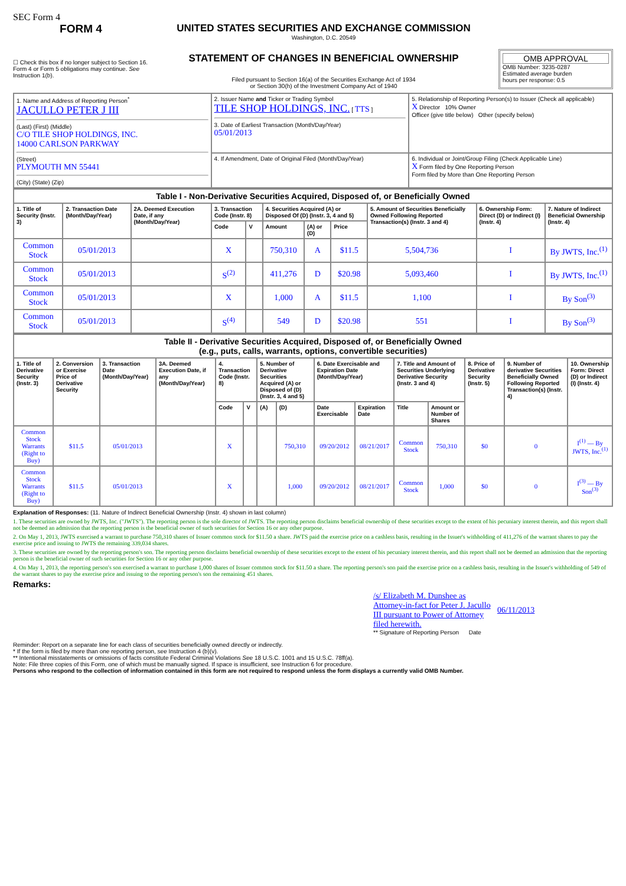SEC Form 4
FORM 4
☐ Check this box if no longer subject to Section 16. Form 4 or Form 5 obligations may continue. See Instruction 1(b).
UNITED STATES SECURITIES AND EXCHANGE COMMISSION
Washington, D.C. 20549
STATEMENT OF CHANGES IN BENEFICIAL OWNERSHIP
Filed pursuant to Section 16(a) of the Securities Exchange Act of 1934
or Section 30(h) of the Investment Company Act of 1940
OMB APPROVAL
OMB Number: 3235-0287
Estimated average burden
hours per response: 0.5
| 1. Name and Address of Reporting Person<sup>*</sup> JACULLO PETER J III (Last) (First) (Middle) C/O TILE SHOP HOLDINGS, INC. 14000 CARLSON PARKWAY (Street) PLYMOUTH MN 55441 (City) (State) (Zip) | 2. Issuer Name and Ticker or Trading Symbol TILE SHOP HOLDINGS, INC. [ TTS ] 3. Date of Earliest Transaction (Month/Day/Year) 05/01/2013 | 5. Relationship of Reporting Person(s) to Issuer (Check all applicable) X Director 10% Owner Officer (give title below) Other (specify below) |
| | 4. If Amendment, Date of Original Filed (Month/Day/Year) | 6. Individual or Joint/Group Filing (Check Applicable Line) X Form filed by One Reporting Person Form filed by More than One Reporting Person |
| Table I - Non-Derivative Securities Acquired, Disposed of, or Beneficially Owned | | | | | | | | | | |
| --- | --- | --- | --- | --- | --- | --- | --- | --- | --- | --- |
| 1. Title of Security (Instr. 3) | 2. Transaction Date (Month/Day/Year) | 2A. Deemed Execution Date, if any (Month/Day/Year) | 3. Transaction Code (Instr. 8) | | 4. Securities Acquired (A) or Disposed Of (D) (Instr. 3, 4 and 5) | | | 5. Amount of Securities Beneficially Owned Following Reported Transaction(s) (Instr. 3 and 4) | 6. Ownership Form: Direct (D) or Indirect (I) (Instr. 4) | 7. Nature of Indirect Beneficial Ownership (Instr. 4) |
| | | | Code | V | Amount | (A) or (D) | Price | | | |
| Common Stock | 05/01/2013 | | X | | 750,310 | A | $11.5 | 5,504,736 | I | By JWTS, Inc.<sup>(1)</sup> |
| Common Stock | 05/01/2013 | | S<sup>(2)</sup> | | 411,276 | D | $20.98 | 5,093,460 | I | By JWTS, Inc.<sup>(1)</sup> |
| Common Stock | 05/01/2013 | | X | | 1,000 | A | $11.5 | 1,100 | I | By Son<sup>(3)</sup> |
| Common Stock | 05/01/2013 | | S<sup>(4)</sup> | | 549 | D | $20.98 | 551 | I | By Son<sup>(3)</sup> |
| Table II - Derivative Securities Acquired, Disposed of, or Beneficially Owned (e.g., puts, calls, warrants, options, convertible securities) | | | | | | | | | | | | | | |
| --- | --- | --- | --- | --- | --- | --- | --- | --- | --- | --- | --- | --- | --- | --- |
| 1. Title of Derivative Security (Instr. 3) | 2. Conversion or Exercise Price of Derivative Security | 3. Transaction Date (Month/Day/Year) | 3A. Deemed Execution Date, if any (Month/Day/Year) | 4. Transaction Code (Instr. 8) | | 5. Number of Derivative Securities Acquired (A) or Disposed of (D) (Instr. 3, 4 and 5) | | 6. Date Exercisable and Expiration Date (Month/Day/Year) | | 7. Title and Amount of Securities Underlying Derivative Security (Instr. 3 and 4) | | 8. Price of Derivative Security (Instr. 5) | 9. Number of derivative Securities Beneficially Owned Following Reported Transaction(s) (Instr. 4) | 10. Ownership Form: Direct (D) or Indirect (I) (Instr. 4) |
| | | | | Code | V | (A) | (D) | Date Exercisable | Expiration Date | Title | Amount or Number of Shares | | | |
| Common Stock Warrants (Right to Buy) | $11.5 | 05/01/2013 | | X | | | 750,310 | 09/20/2012 | 08/21/2017 | Common Stock | 750,310 | $0 | 0 | I<sup>(1)</sup> — By JWTS, Inc.<sup>(1)</sup> |
| Common Stock Warrants (Right to Buy) | $11.5 | 05/01/2013 | | X | | | 1,000 | 09/20/2012 | 08/21/2017 | Common Stock | 1,000 | $0 | 0 | I<sup>(3)</sup> — By Son<sup>(3)</sup> |
Explanation of Responses: (11. Nature of Indirect Beneficial Ownership (Instr. 4) shown in last column)
1. These securities are owned by JWTS, Inc. ("JWTS"). The reporting person is the sole director of JWTS. The reporting person disclaims beneficial ownership of these securities except to the extent of his pecuniary interest therein, and this report shall not be deemed an admission that the reporting person is the beneficial owner of such securities for Section 16 or any other purpose.
2. On May 1, 2013, JWTS exercised a warrant to purchase 750,310 shares of Issuer common stock for $11.50 a share. JWTS paid the exercise price on a cashless basis, resulting in the Issuer's withholding of 411,276 of the warrant shares to pay the exercise price and issuing to JWTS the remaining 339,034 shares.
3. These securities are owned by the reporting person's son. The reporting person disclaims beneficial ownership of these securities except to the extent of his pecuniary interest therein, and this report shall not be deemed an admission that the reporting person is the beneficial owner of such securities for Section 16 or any other purpose.
4. On May 1, 2013, the reporting person's son exercised a warrant to purchase 1,000 shares of Issuer common stock for $11.50 a share. The reporting person's son paid the exercise price on a cashless basis, resulting in the Issuer's withholding of 549 of the warrant shares to pay the exercise price and issuing to the reporting person's son the remaining 451 shares.
Remarks:
/s/ Elizabeth M. Dunshee as Attorney-in-fact for Peter J. Jacullo III pursuant to Power of Attorney filed herewith.
06/11/2013
** Signature of Reporting Person Date
Reminder: Report on a separate line for each class of securities beneficially owned directly or indirectly.
* If the form is filed by more than one reporting person, see Instruction 4 (b)(v).
** Intentional misstatements or omissions of facts constitute Federal Criminal Violations See 18 U.S.C. 1001 and 15 U.S.C. 78ff(a).
Note: File three copies of this Form, one of which must be manually signed. If space is insufficient, see Instruction 6 for procedure.
Persons who respond to the collection of information contained in this form are not required to respond unless the form displays a currently valid OMB Number.